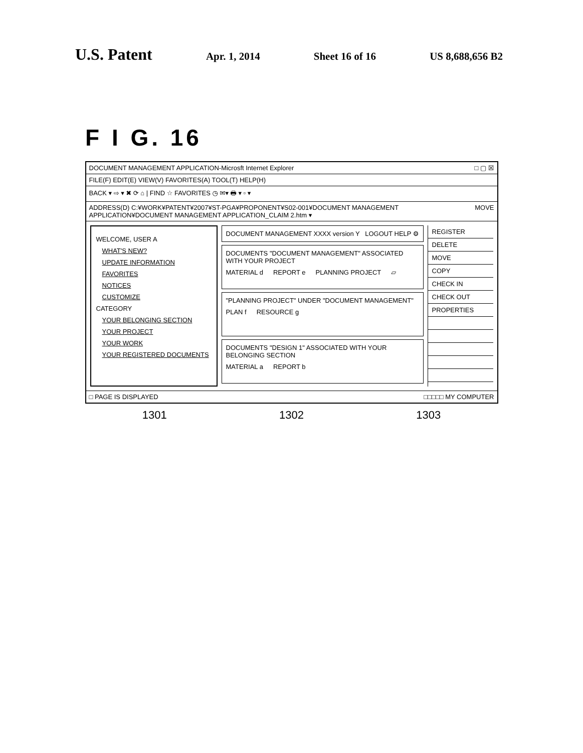U.S. Patent Apr. 1, 2014 Sheet 16 of 16 US 8,688,656 B2
F I G. 16
DOCUMENT MANAGEMENT APPLICATION-Microsft Internet Explorer □ ▢ ☒
FILE(F) EDIT(E) VIEW(V) FAVORITES(A) TOOL(T) HELP(H)
BACK ▾ ⇨ ▾ ✖ ⟳ ⌂ | FIND ☆ FAVORITES ◷ ✉▾ 🖶 ▾ ▫ ▾
ADDRESS(D) C:¥WORK¥PATENT¥2007¥ST-PGA¥PROPONENT¥S02-001¥DOCUMENT MANAGEMENT APPLICATION¥DOCUMENT MANAGEMENT APPLICATION_CLAIM 2.htm ▾ MOVE
WELCOME, USER A
WHAT'S NEW?
UPDATE INFORMATION
FAVORITES
NOTICES
CUSTOMIZE
CATEGORY
YOUR BELONGING SECTION
YOUR PROJECT
YOUR WORK
YOUR REGISTERED DOCUMENTS
DOCUMENT MANAGEMENT XXXX version Y LOGOUT HELP ⚙
DOCUMENTS "DOCUMENT MANAGEMENT" ASSOCIATED WITH YOUR PROJECT
MATERIAL d REPORT e PLANNING PROJECT ▱
"PLANNING PROJECT" UNDER "DOCUMENT MANAGEMENT"
PLAN f RESOURCE g
DOCUMENTS "DESIGN 1" ASSOCIATED WITH YOUR BELONGING SECTION
MATERIAL a REPORT b
REGISTER
DELETE
MOVE
COPY
CHECK IN
CHECK OUT
PROPERTIES
□ PAGE IS DISPLAYED □□□□□ MY COMPUTER
1301 1302 1303